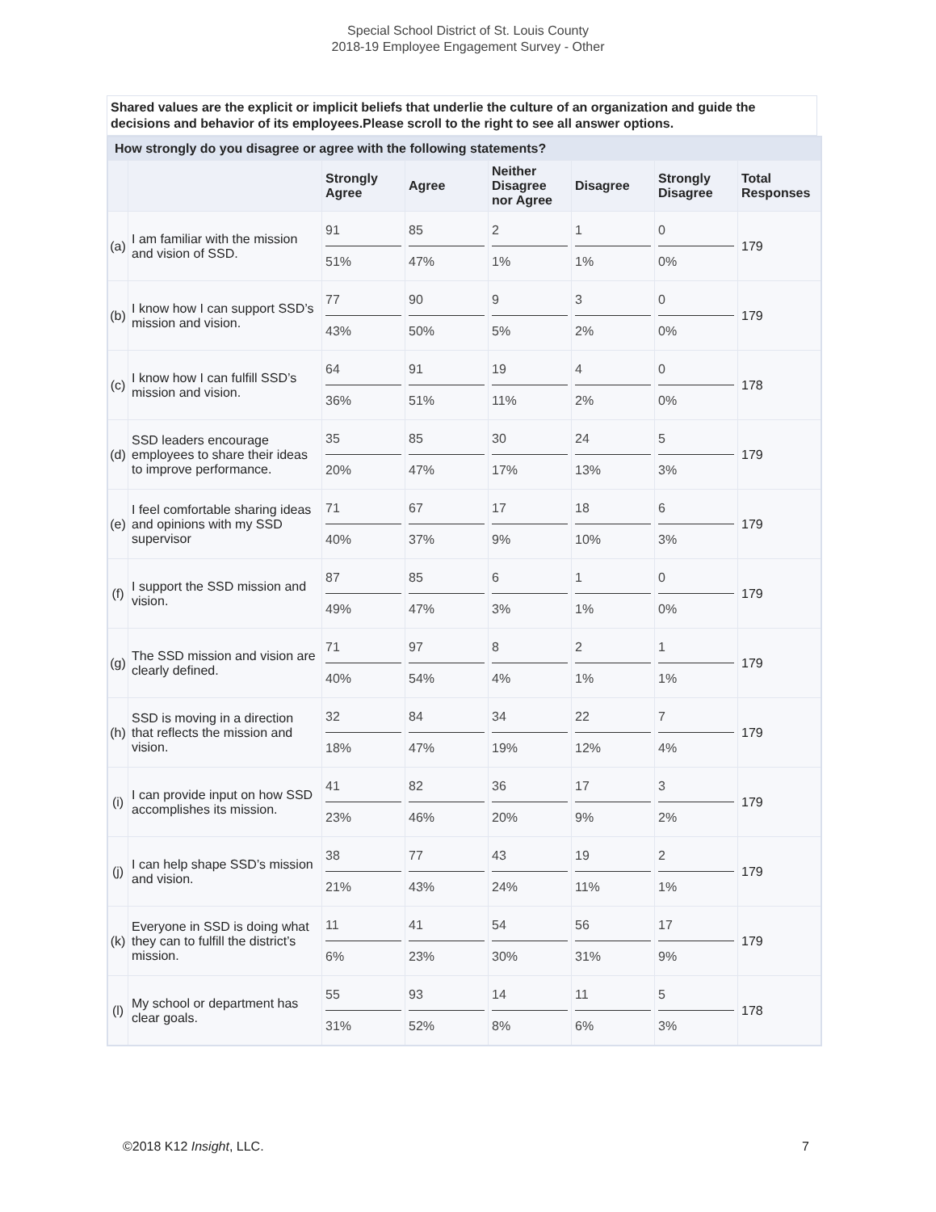Special School District of St. Louis County
2018-19 Employee Engagement Survey - Other
Shared values are the explicit or implicit beliefs that underlie the culture of an organization and guide the decisions and behavior of its employees.Please scroll to the right to see all answer options.
| How strongly do you disagree or agree with the following statements? | | | | | | | |
| --- | --- | --- | --- | --- | --- | --- | --- |
| | | Strongly Agree | Agree | Neither Disagree nor Agree | Disagree | Strongly Disagree | Total Responses |
| (a) | I am familiar with the mission and vision of SSD. | 91 51% | 85 47% | 2 1% | 1 1% | 0 0% | 179 |
| (b) | I know how I can support SSD’s mission and vision. | 77 43% | 90 50% | 9 5% | 3 2% | 0 0% | 179 |
| (c) | I know how I can fulfill SSD’s mission and vision. | 64 36% | 91 51% | 19 11% | 4 2% | 0 0% | 178 |
| (d) | SSD leaders encourage employees to share their ideas to improve performance. | 35 20% | 85 47% | 30 17% | 24 13% | 5 3% | 179 |
| (e) | I feel comfortable sharing ideas and opinions with my SSD supervisor | 71 40% | 67 37% | 17 9% | 18 10% | 6 3% | 179 |
| (f) | I support the SSD mission and vision. | 87 49% | 85 47% | 6 3% | 1 1% | 0 0% | 179 |
| (g) | The SSD mission and vision are clearly defined. | 71 40% | 97 54% | 8 4% | 2 1% | 1 1% | 179 |
| (h) | SSD is moving in a direction that reflects the mission and vision. | 32 18% | 84 47% | 34 19% | 22 12% | 7 4% | 179 |
| (i) | I can provide input on how SSD accomplishes its mission. | 41 23% | 82 46% | 36 20% | 17 9% | 3 2% | 179 |
| (j) | I can help shape SSD’s mission and vision. | 38 21% | 77 43% | 43 24% | 19 11% | 2 1% | 179 |
| (k) | Everyone in SSD is doing what they can to fulfill the district’s mission. | 11 6% | 41 23% | 54 30% | 56 31% | 17 9% | 179 |
| (l) | My school or department has clear goals. | 55 31% | 93 52% | 14 8% | 11 6% | 5 3% | 178 |
©2018 K12 Insight, LLC. 7